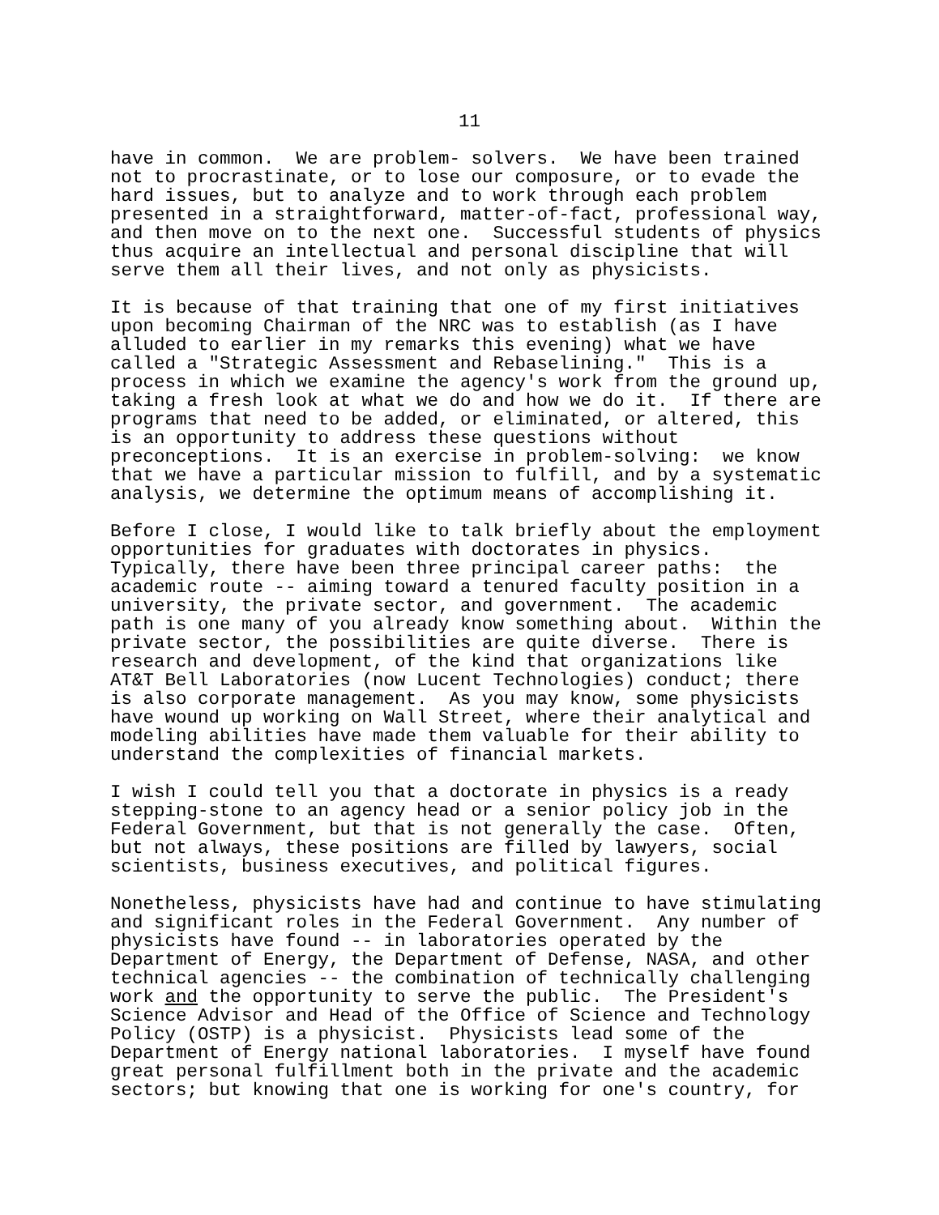11
have in common. We are problem- solvers. We have been trained not to procrastinate, or to lose our composure, or to evade the hard issues, but to analyze and to work through each problem presented in a straightforward, matter-of-fact, professional way, and then move on to the next one. Successful students of physics thus acquire an intellectual and personal discipline that will serve them all their lives, and not only as physicists.
It is because of that training that one of my first initiatives upon becoming Chairman of the NRC was to establish (as I have alluded to earlier in my remarks this evening) what we have called a "Strategic Assessment and Rebaselining." This is a process in which we examine the agency's work from the ground up, taking a fresh look at what we do and how we do it. If there are programs that need to be added, or eliminated, or altered, this is an opportunity to address these questions without preconceptions. It is an exercise in problem-solving: we know that we have a particular mission to fulfill, and by a systematic analysis, we determine the optimum means of accomplishing it.
Before I close, I would like to talk briefly about the employment opportunities for graduates with doctorates in physics. Typically, there have been three principal career paths: the academic route -- aiming toward a tenured faculty position in a university, the private sector, and government. The academic path is one many of you already know something about. Within the private sector, the possibilities are quite diverse. There is research and development, of the kind that organizations like AT&T Bell Laboratories (now Lucent Technologies) conduct; there is also corporate management. As you may know, some physicists have wound up working on Wall Street, where their analytical and modeling abilities have made them valuable for their ability to understand the complexities of financial markets.
I wish I could tell you that a doctorate in physics is a ready stepping-stone to an agency head or a senior policy job in the Federal Government, but that is not generally the case. Often, but not always, these positions are filled by lawyers, social scientists, business executives, and political figures.
Nonetheless, physicists have had and continue to have stimulating and significant roles in the Federal Government. Any number of physicists have found -- in laboratories operated by the Department of Energy, the Department of Defense, NASA, and other technical agencies -- the combination of technically challenging work and the opportunity to serve the public. The President's Science Advisor and Head of the Office of Science and Technology Policy (OSTP) is a physicist. Physicists lead some of the Department of Energy national laboratories. I myself have found great personal fulfillment both in the private and the academic sectors; but knowing that one is working for one's country, for